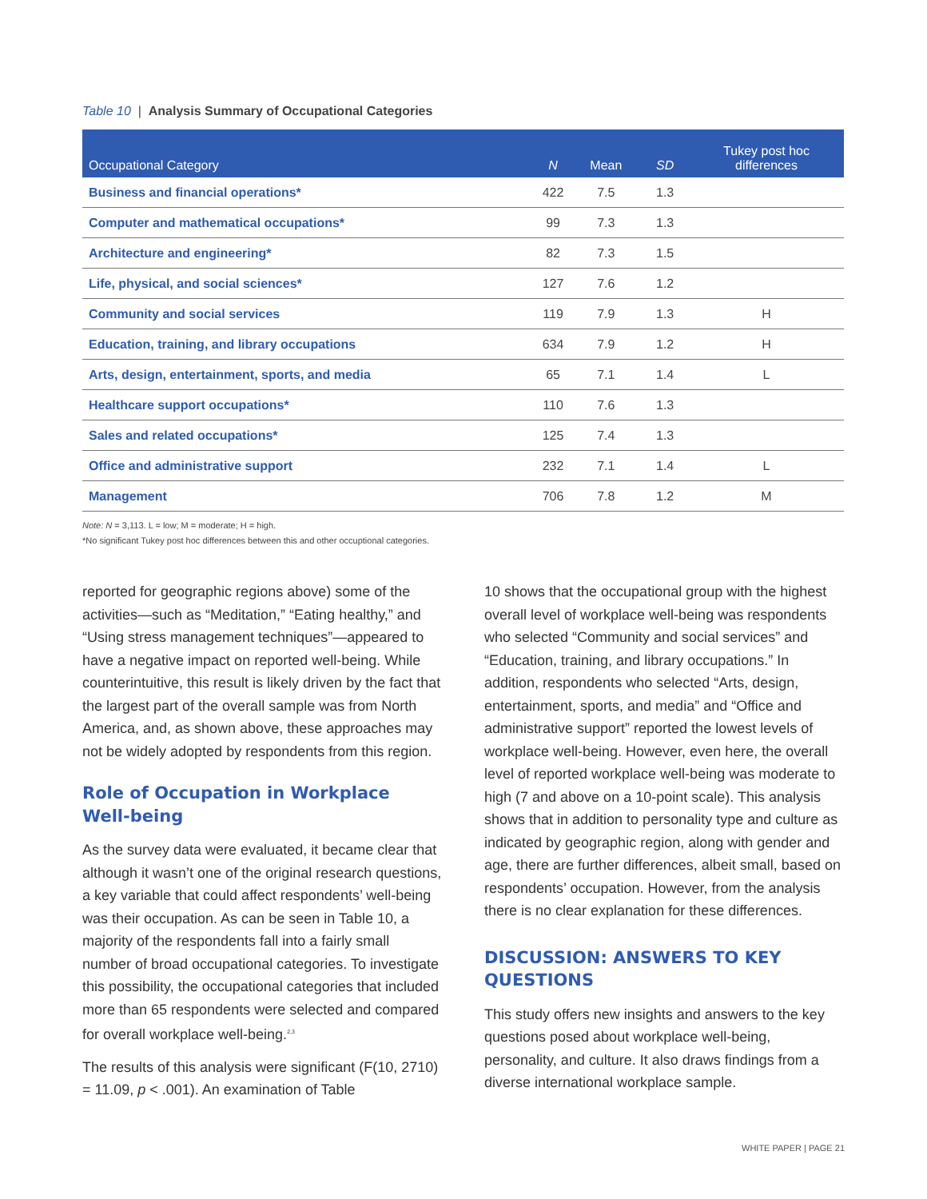Table 10 | Analysis Summary of Occupational Categories
| Occupational Category | N | Mean | SD | Tukey post hoc differences |
| --- | --- | --- | --- | --- |
| Business and financial operations* | 422 | 7.5 | 1.3 | |
| Computer and mathematical occupations* | 99 | 7.3 | 1.3 | |
| Architecture and engineering* | 82 | 7.3 | 1.5 | |
| Life, physical, and social sciences* | 127 | 7.6 | 1.2 | |
| Community and social services | 119 | 7.9 | 1.3 | H |
| Education, training, and library occupations | 634 | 7.9 | 1.2 | H |
| Arts, design, entertainment, sports, and media | 65 | 7.1 | 1.4 | L |
| Healthcare support occupations* | 110 | 7.6 | 1.3 | |
| Sales and related occupations* | 125 | 7.4 | 1.3 | |
| Office and administrative support | 232 | 7.1 | 1.4 | L |
| Management | 706 | 7.8 | 1.2 | M |
Note: N = 3,113. L = low; M = moderate; H = high.
*No significant Tukey post hoc differences between this and other occuptional categories.
reported for geographic regions above) some of the activities—such as “Meditation,” “Eating healthy,” and “Using stress management techniques”—appeared to have a negative impact on reported well-being. While counterintuitive, this result is likely driven by the fact that the largest part of the overall sample was from North America, and, as shown above, these approaches may not be widely adopted by respondents from this region.
Role of Occupation in Workplace Well-being
As the survey data were evaluated, it became clear that although it wasn’t one of the original research questions, a key variable that could affect respondents’ well-being was their occupation. As can be seen in Table 10, a majority of the respondents fall into a fairly small number of broad occupational categories. To investigate this possibility, the occupational categories that included more than 65 respondents were selected and compared for overall workplace well-being.<sup>2,3</sup>
The results of this analysis were significant (F(10, 2710) = 11.09, p < .001). An examination of Table
10 shows that the occupational group with the highest overall level of workplace well-being was respondents who selected “Community and social services” and “Education, training, and library occupations.” In addition, respondents who selected “Arts, design, entertainment, sports, and media” and “Office and administrative support” reported the lowest levels of workplace well-being. However, even here, the overall level of reported workplace well-being was moderate to high (7 and above on a 10-point scale). This analysis shows that in addition to personality type and culture as indicated by geographic region, along with gender and age, there are further differences, albeit small, based on respondents’ occupation. However, from the analysis there is no clear explanation for these differences.
DISCUSSION: ANSWERS TO KEY QUESTIONS
This study offers new insights and answers to the key questions posed about workplace well-being, personality, and culture. It also draws findings from a diverse international workplace sample.
WHITE PAPER | PAGE 21